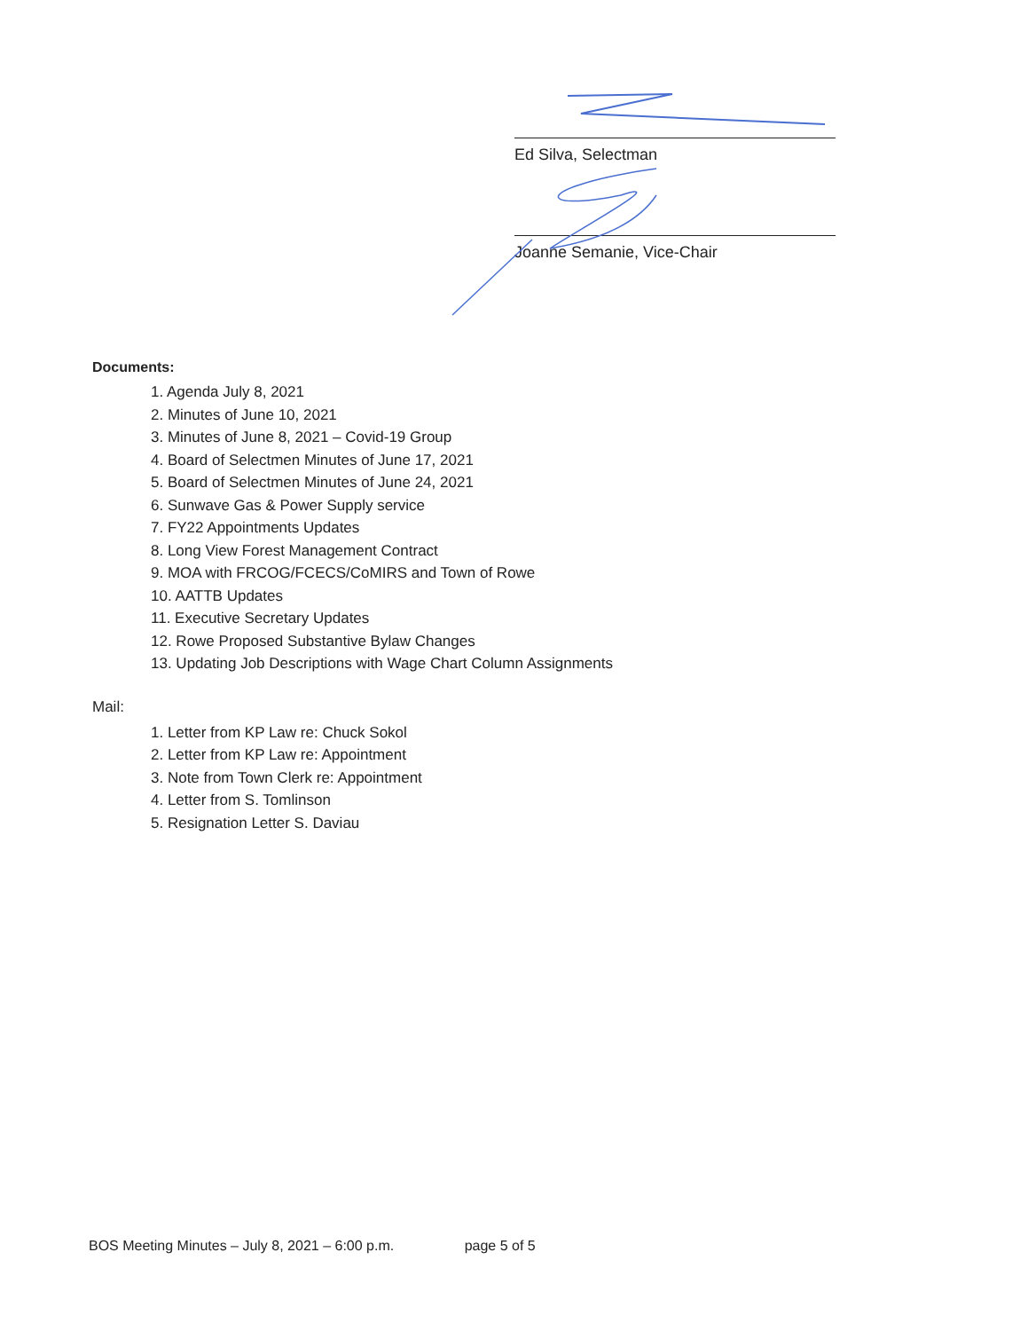Ed Silva, Selectman
Joanne Semanie, Vice-Chair
Documents:
1. Agenda July 8, 2021
2. Minutes of June 10, 2021
3. Minutes of June 8, 2021 – Covid-19 Group
4. Board of Selectmen Minutes of June 17, 2021
5. Board of Selectmen Minutes of June 24, 2021
6. Sunwave Gas & Power Supply service
7. FY22 Appointments Updates
8. Long View Forest Management Contract
9. MOA with FRCOG/FCECS/CoMIRS and Town of Rowe
10. AATTB Updates
11. Executive Secretary Updates
12. Rowe Proposed Substantive Bylaw Changes
13. Updating Job Descriptions with Wage Chart Column Assignments
Mail:
1. Letter from KP Law re: Chuck Sokol
2. Letter from KP Law re: Appointment
3. Note from Town Clerk re: Appointment
4. Letter from S. Tomlinson
5. Resignation Letter S. Daviau
BOS Meeting Minutes – July 8, 2021 – 6:00 p.m. page 5 of 5